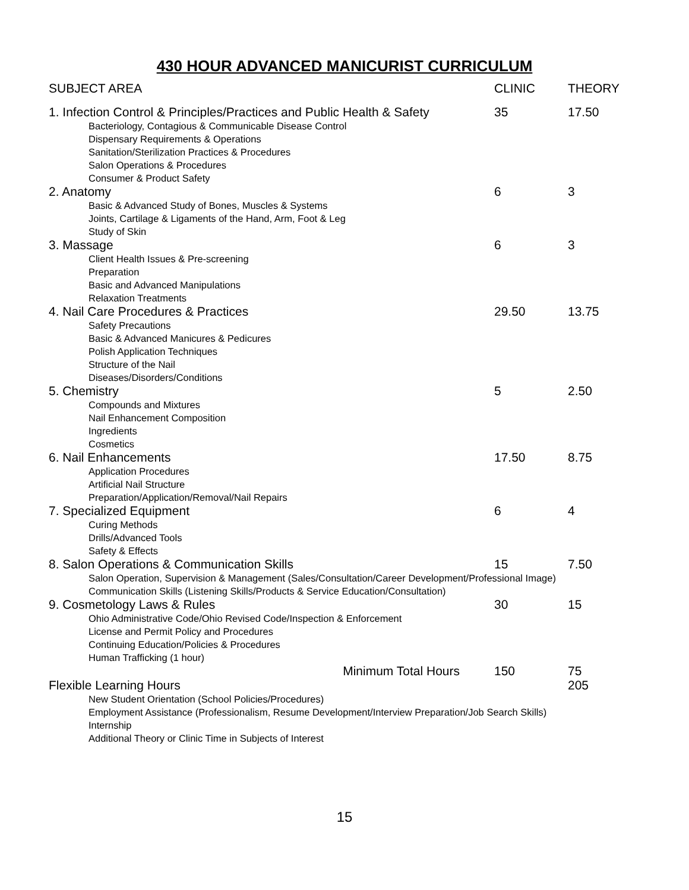430 HOUR ADVANCED MANICURIST CURRICULUM
| SUBJECT AREA | CLINIC | THEORY |
| 1. Infection Control & Principles/Practices and Public Health & Safety | 35 | 17.50 |
| Bacteriology, Contagious & Communicable Disease Control Dispensary Requirements & Operations Sanitation/Sterilization Practices & Procedures Salon Operations & Procedures Consumer & Product Safety | | |
| 2. Anatomy | 6 | 3 |
| Basic & Advanced Study of Bones, Muscles & Systems Joints, Cartilage & Ligaments of the Hand, Arm, Foot & Leg Study of Skin | | |
| 3. Massage | 6 | 3 |
| Client Health Issues & Pre-screening Preparation Basic and Advanced Manipulations Relaxation Treatments | | |
| 4. Nail Care Procedures & Practices | 29.50 | 13.75 |
| Safety Precautions Basic & Advanced Manicures & Pedicures Polish Application Techniques Structure of the Nail Diseases/Disorders/Conditions | | |
| 5. Chemistry | 5 | 2.50 |
| Compounds and Mixtures Nail Enhancement Composition Ingredients Cosmetics | | |
| 6. Nail Enhancements | 17.50 | 8.75 |
| Application Procedures Artificial Nail Structure Preparation/Application/Removal/Nail Repairs | | |
| 7. Specialized Equipment | 6 | 4 |
| Curing Methods Drills/Advanced Tools Safety & Effects | | |
| 8. Salon Operations & Communication Skills | 15 | 7.50 |
| Salon Operation, Supervision & Management (Sales/Consultation/Career Development/Professional Image) Communication Skills (Listening Skills/Products & Service Education/Consultation) | | |
| 9. Cosmetology Laws & Rules | 30 | 15 |
| Ohio Administrative Code/Ohio Revised Code/Inspection & Enforcement License and Permit Policy and Procedures Continuing Education/Policies & Procedures Human Trafficking (1 hour) | | |
| Minimum Total Hours | 150 | 75 |
| Flexible Learning Hours | | 205 |
| New Student Orientation (School Policies/Procedures) Employment Assistance (Professionalism, Resume Development/Interview Preparation/Job Search Skills) Internship Additional Theory or Clinic Time in Subjects of Interest | | |
15